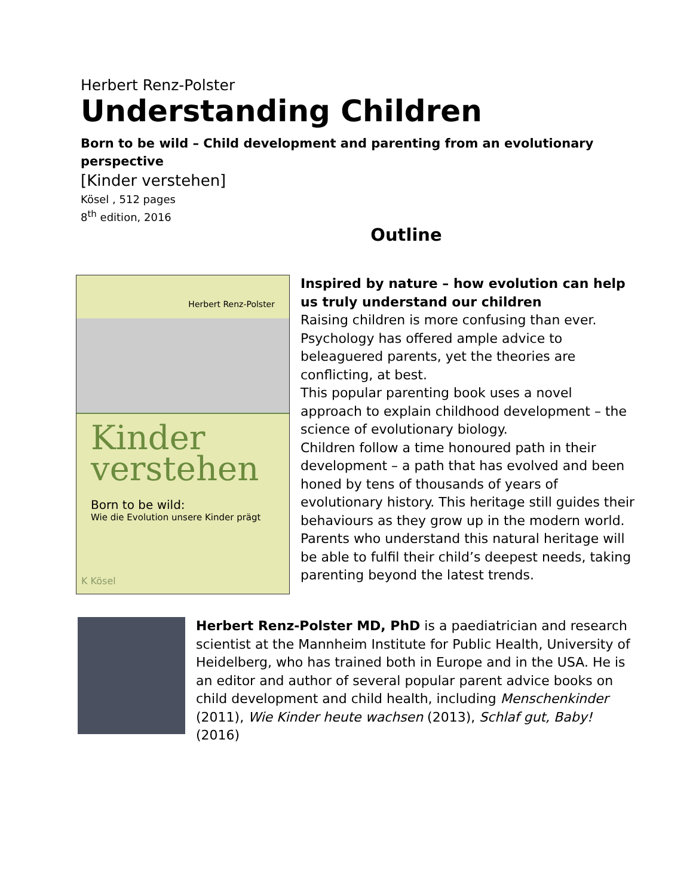Herbert Renz-Polster
Understanding Children
Born to be wild – Child development and parenting from an evolutionary perspective
[Kinder verstehen]
Kösel , 512 pages
8<sup>th</sup> edition, 2016
Outline
Herbert Renz-Polster
Kinder
verstehen
Born to be wild:
Wie die Evolution unsere Kinder prägt
K Kösel
Inspired by nature – how evolution can help us truly understand our children
Raising children is more confusing than ever. Psychology has offered ample advice to beleaguered parents, yet the theories are conflicting, at best.
This popular parenting book uses a novel approach to explain childhood development – the science of evolutionary biology.
Children follow a time honoured path in their development – a path that has evolved and been honed by tens of thousands of years of evolutionary history. This heritage still guides their behaviours as they grow up in the modern world. Parents who understand this natural heritage will be able to fulfil their child’s deepest needs, taking parenting beyond the latest trends.
Herbert Renz-Polster MD, PhD is a paediatrician and research scientist at the Mannheim Institute for Public Health, University of Heidelberg, who has trained both in Europe and in the USA. He is an editor and author of several popular parent advice books on child development and child health, including Menschenkinder (2011), Wie Kinder heute wachsen (2013), Schlaf gut, Baby! (2016)